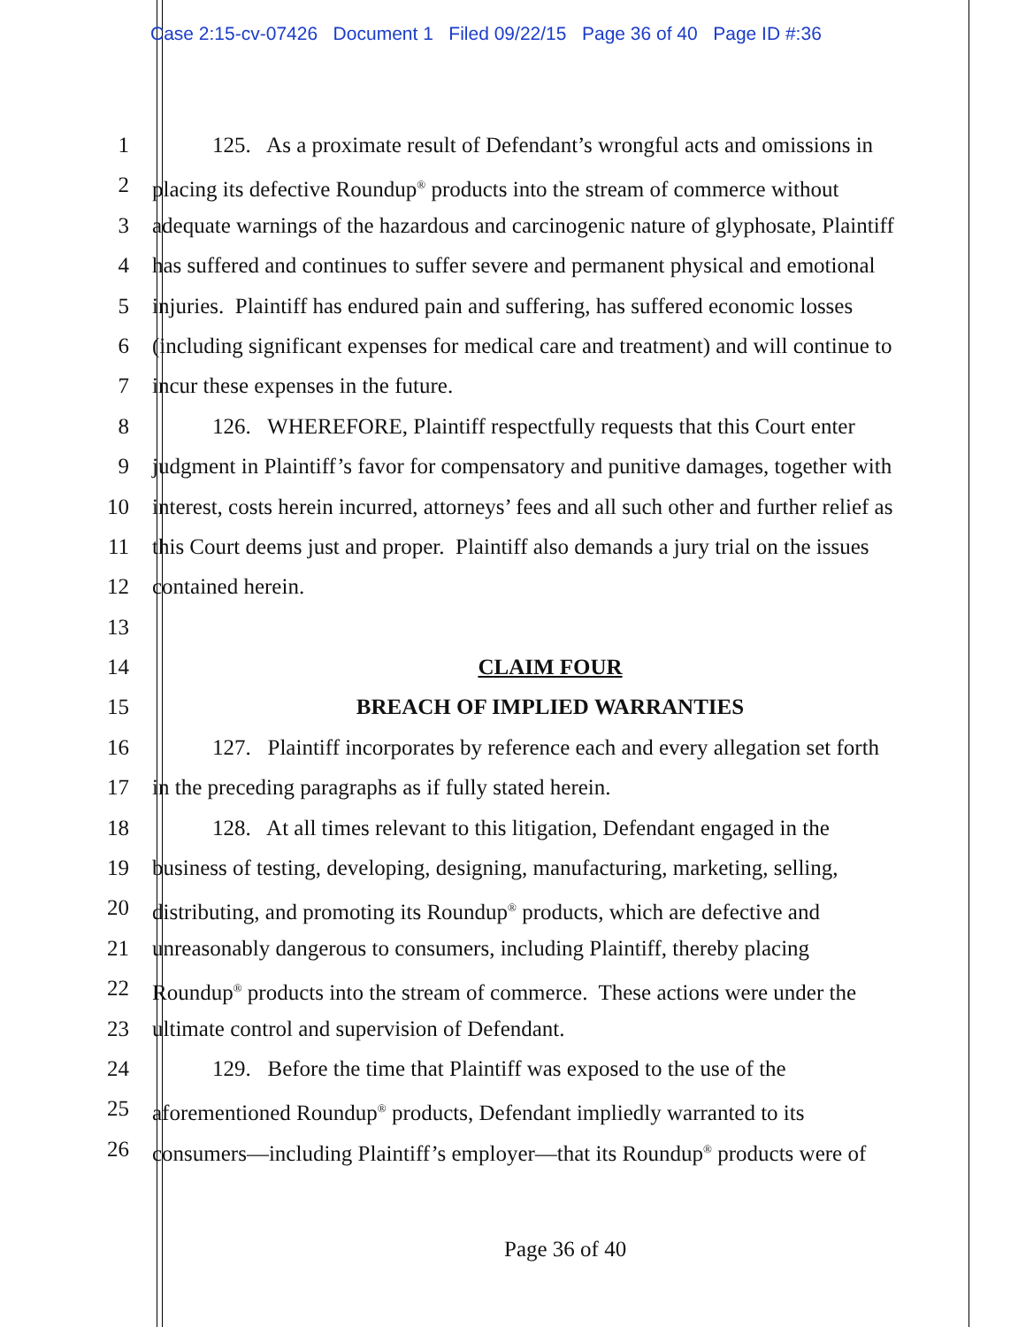Case 2:15-cv-07426 Document 1 Filed 09/22/15 Page 36 of 40 Page ID #:36
1 125. As a proximate result of Defendant’s wrongful acts and omissions in
2 placing its defective Roundup<sup>®</sup> products into the stream of commerce without
3 adequate warnings of the hazardous and carcinogenic nature of glyphosate, Plaintiff
4 has suffered and continues to suffer severe and permanent physical and emotional
5 injuries. Plaintiff has endured pain and suffering, has suffered economic losses
6 (including significant expenses for medical care and treatment) and will continue to
7 incur these expenses in the future.
8 126. WHEREFORE, Plaintiff respectfully requests that this Court enter
9 judgment in Plaintiff’s favor for compensatory and punitive damages, together with
10 interest, costs herein incurred, attorneys’ fees and all such other and further relief as
11 this Court deems just and proper. Plaintiff also demands a jury trial on the issues
12 contained herein.
13
14 CLAIM FOUR
15 BREACH OF IMPLIED WARRANTIES
16 127. Plaintiff incorporates by reference each and every allegation set forth
17 in the preceding paragraphs as if fully stated herein.
18 128. At all times relevant to this litigation, Defendant engaged in the
19 business of testing, developing, designing, manufacturing, marketing, selling,
20 distributing, and promoting its Roundup<sup>®</sup> products, which are defective and
21 unreasonably dangerous to consumers, including Plaintiff, thereby placing
22 Roundup<sup>®</sup> products into the stream of commerce. These actions were under the
23 ultimate control and supervision of Defendant.
24 129. Before the time that Plaintiff was exposed to the use of the
25 aforementioned Roundup<sup>®</sup> products, Defendant impliedly warranted to its
26 consumers—including Plaintiff’s employer—that its Roundup<sup>®</sup> products were of
Page 36 of 40